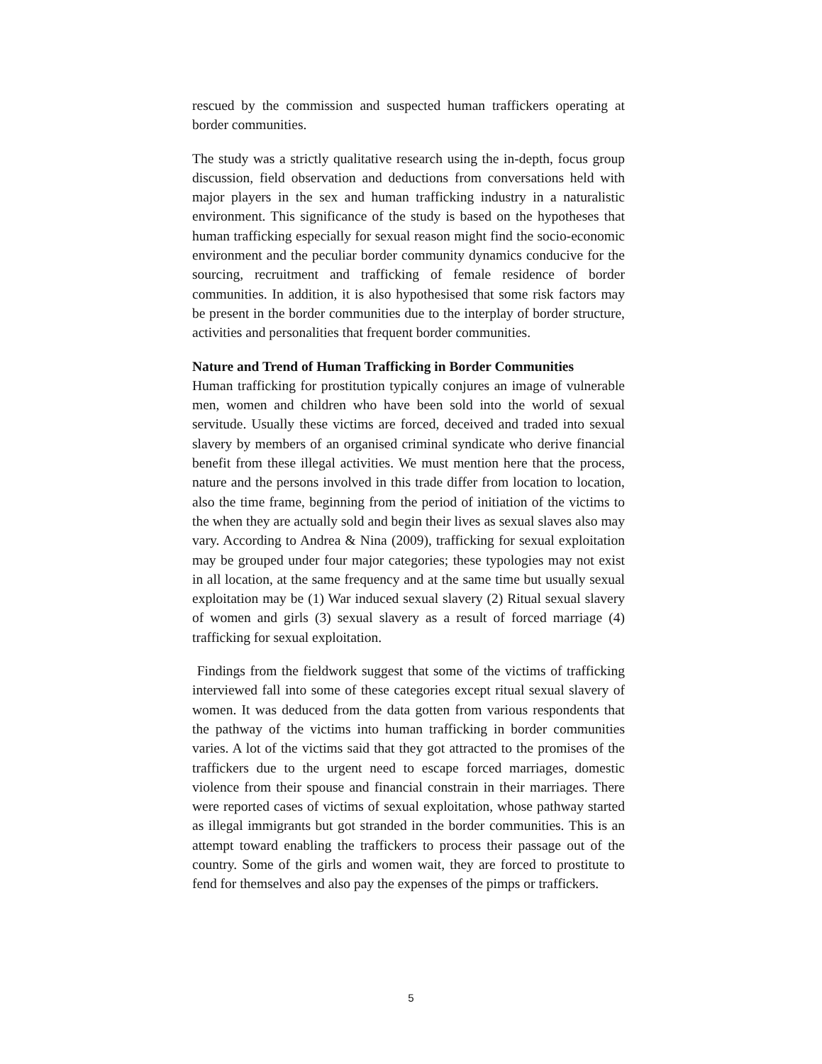rescued by the commission and suspected human traffickers operating at border communities.
The study was a strictly qualitative research using the in-depth, focus group discussion, field observation and deductions from conversations held with major players in the sex and human trafficking industry in a naturalistic environment. This significance of the study is based on the hypotheses that human trafficking especially for sexual reason might find the socio-economic environment and the peculiar border community dynamics conducive for the sourcing, recruitment and trafficking of female residence of border communities. In addition, it is also hypothesised that some risk factors may be present in the border communities due to the interplay of border structure, activities and personalities that frequent border communities.
Nature and Trend of Human Trafficking in Border Communities
Human trafficking for prostitution typically conjures an image of vulnerable men, women and children who have been sold into the world of sexual servitude. Usually these victims are forced, deceived and traded into sexual slavery by members of an organised criminal syndicate who derive financial benefit from these illegal activities. We must mention here that the process, nature and the persons involved in this trade differ from location to location, also the time frame, beginning from the period of initiation of the victims to the when they are actually sold and begin their lives as sexual slaves also may vary. According to Andrea & Nina (2009), trafficking for sexual exploitation may be grouped under four major categories; these typologies may not exist in all location, at the same frequency and at the same time but usually sexual exploitation may be (1) War induced sexual slavery (2) Ritual sexual slavery of women and girls (3) sexual slavery as a result of forced marriage (4) trafficking for sexual exploitation.
Findings from the fieldwork suggest that some of the victims of trafficking interviewed fall into some of these categories except ritual sexual slavery of women. It was deduced from the data gotten from various respondents that the pathway of the victims into human trafficking in border communities varies. A lot of the victims said that they got attracted to the promises of the traffickers due to the urgent need to escape forced marriages, domestic violence from their spouse and financial constrain in their marriages. There were reported cases of victims of sexual exploitation, whose pathway started as illegal immigrants but got stranded in the border communities. This is an attempt toward enabling the traffickers to process their passage out of the country. Some of the girls and women wait, they are forced to prostitute to fend for themselves and also pay the expenses of the pimps or traffickers.
5